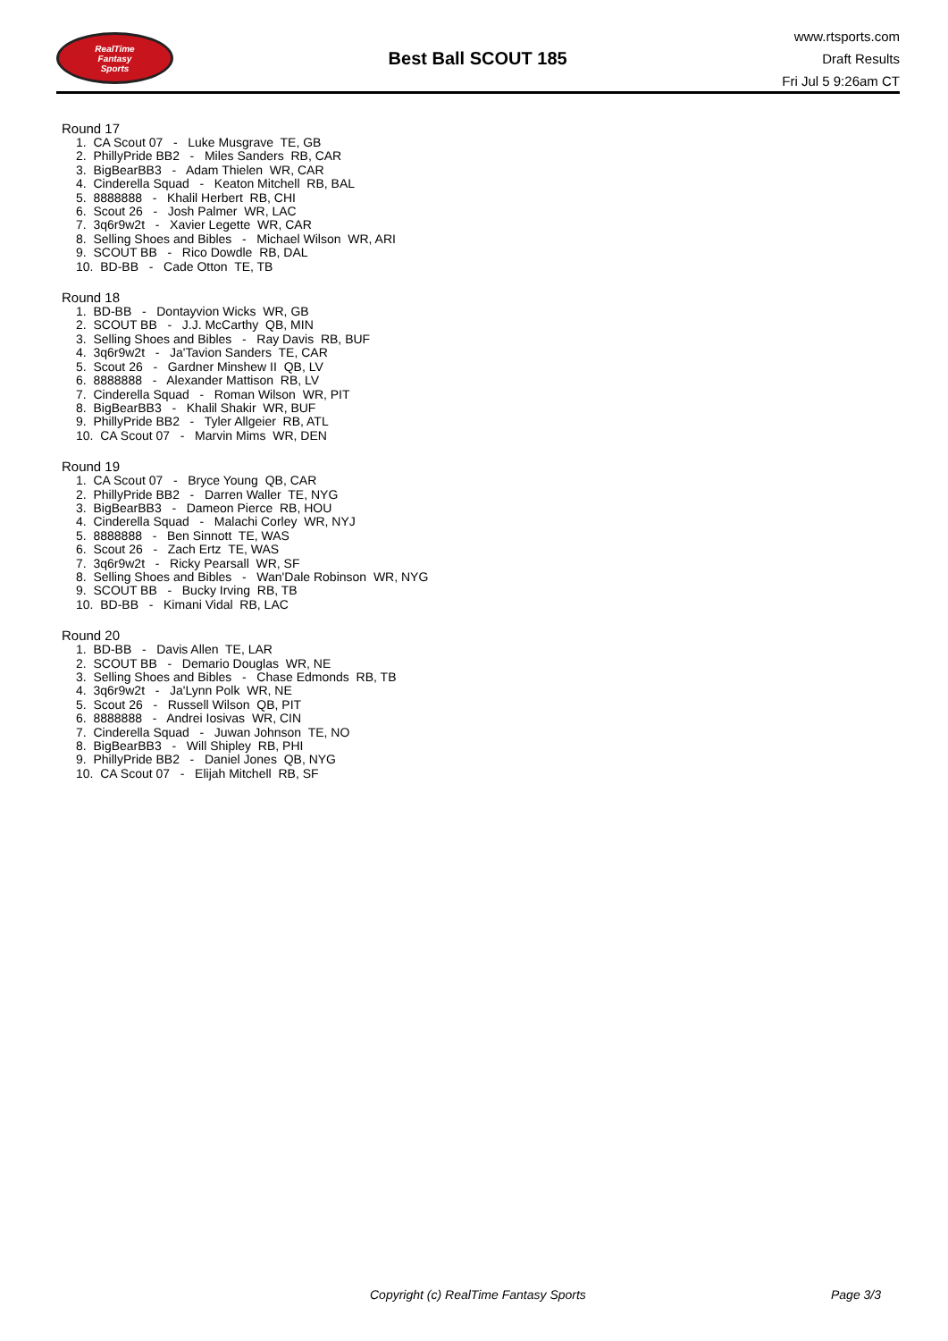RealTime
Fantasy
Sports
Best Ball SCOUT 185
www.rtsports.com
Draft Results
Fri Jul 5 9:26am CT
Round 17
1. CA Scout 07 - Luke Musgrave TE, GB
2. PhillyPride BB2 - Miles Sanders RB, CAR
3. BigBearBB3 - Adam Thielen WR, CAR
4. Cinderella Squad - Keaton Mitchell RB, BAL
5. 8888888 - Khalil Herbert RB, CHI
6. Scout 26 - Josh Palmer WR, LAC
7. 3q6r9w2t - Xavier Legette WR, CAR
8. Selling Shoes and Bibles - Michael Wilson WR, ARI
9. SCOUT BB - Rico Dowdle RB, DAL
10. BD-BB - Cade Otton TE, TB
Round 18
1. BD-BB - Dontayvion Wicks WR, GB
2. SCOUT BB - J.J. McCarthy QB, MIN
3. Selling Shoes and Bibles - Ray Davis RB, BUF
4. 3q6r9w2t - Ja'Tavion Sanders TE, CAR
5. Scout 26 - Gardner Minshew II QB, LV
6. 8888888 - Alexander Mattison RB, LV
7. Cinderella Squad - Roman Wilson WR, PIT
8. BigBearBB3 - Khalil Shakir WR, BUF
9. PhillyPride BB2 - Tyler Allgeier RB, ATL
10. CA Scout 07 - Marvin Mims WR, DEN
Round 19
1. CA Scout 07 - Bryce Young QB, CAR
2. PhillyPride BB2 - Darren Waller TE, NYG
3. BigBearBB3 - Dameon Pierce RB, HOU
4. Cinderella Squad - Malachi Corley WR, NYJ
5. 8888888 - Ben Sinnott TE, WAS
6. Scout 26 - Zach Ertz TE, WAS
7. 3q6r9w2t - Ricky Pearsall WR, SF
8. Selling Shoes and Bibles - Wan'Dale Robinson WR, NYG
9. SCOUT BB - Bucky Irving RB, TB
10. BD-BB - Kimani Vidal RB, LAC
Round 20
1. BD-BB - Davis Allen TE, LAR
2. SCOUT BB - Demario Douglas WR, NE
3. Selling Shoes and Bibles - Chase Edmonds RB, TB
4. 3q6r9w2t - Ja'Lynn Polk WR, NE
5. Scout 26 - Russell Wilson QB, PIT
6. 8888888 - Andrei Iosivas WR, CIN
7. Cinderella Squad - Juwan Johnson TE, NO
8. BigBearBB3 - Will Shipley RB, PHI
9. PhillyPride BB2 - Daniel Jones QB, NYG
10. CA Scout 07 - Elijah Mitchell RB, SF
Copyright (c) RealTime Fantasy Sports Page 3/3